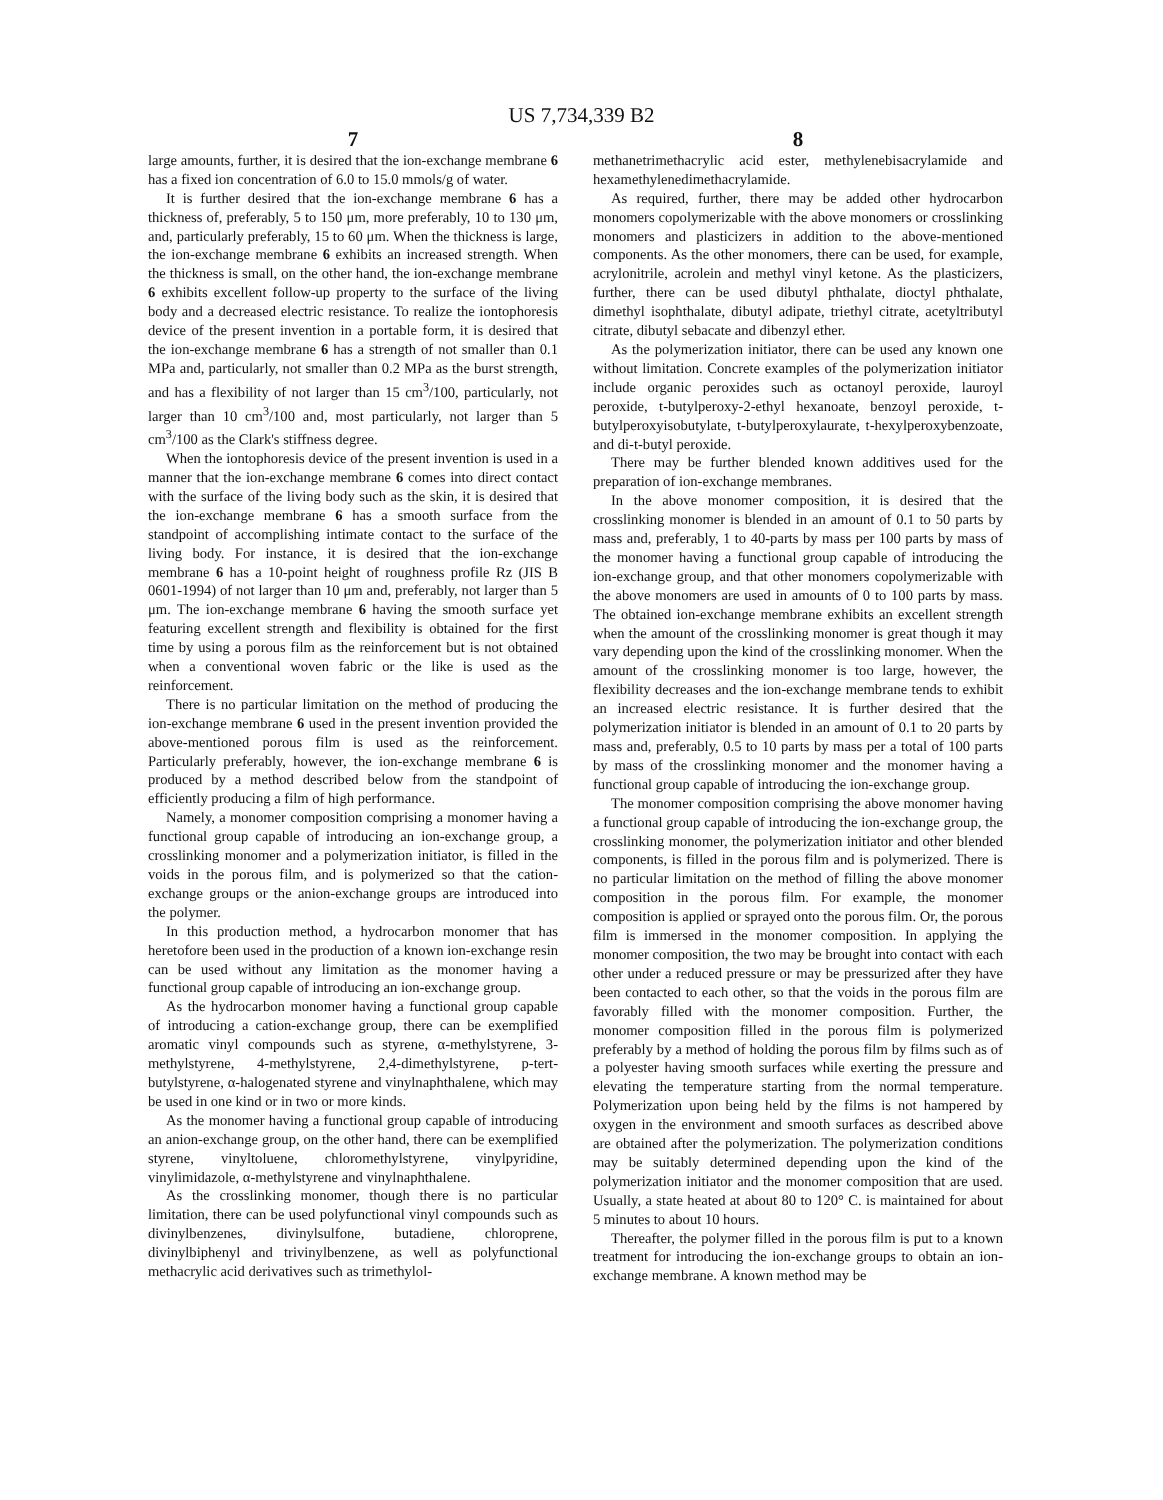US 7,734,339 B2
7
large amounts, further, it is desired that the ion-exchange membrane 6 has a fixed ion concentration of 6.0 to 15.0 mmols/g of water.
It is further desired that the ion-exchange membrane 6 has a thickness of, preferably, 5 to 150 μm, more preferably, 10 to 130 μm, and, particularly preferably, 15 to 60 μm. When the thickness is large, the ion-exchange membrane 6 exhibits an increased strength. When the thickness is small, on the other hand, the ion-exchange membrane 6 exhibits excellent follow-up property to the surface of the living body and a decreased electric resistance. To realize the iontophoresis device of the present invention in a portable form, it is desired that the ion-exchange membrane 6 has a strength of not smaller than 0.1 MPa and, particularly, not smaller than 0.2 MPa as the burst strength, and has a flexibility of not larger than 15 cm<sup>3</sup>/100, particularly, not larger than 10 cm<sup>3</sup>/100 and, most particularly, not larger than 5 cm<sup>3</sup>/100 as the Clark's stiffness degree.
When the iontophoresis device of the present invention is used in a manner that the ion-exchange membrane 6 comes into direct contact with the surface of the living body such as the skin, it is desired that the ion-exchange membrane 6 has a smooth surface from the standpoint of accomplishing intimate contact to the surface of the living body. For instance, it is desired that the ion-exchange membrane 6 has a 10-point height of roughness profile Rz (JIS B 0601-1994) of not larger than 10 μm and, preferably, not larger than 5 μm. The ion-exchange membrane 6 having the smooth surface yet featuring excellent strength and flexibility is obtained for the first time by using a porous film as the reinforcement but is not obtained when a conventional woven fabric or the like is used as the reinforcement.
There is no particular limitation on the method of producing the ion-exchange membrane 6 used in the present invention provided the above-mentioned porous film is used as the reinforcement. Particularly preferably, however, the ion-exchange membrane 6 is produced by a method described below from the standpoint of efficiently producing a film of high performance.
Namely, a monomer composition comprising a monomer having a functional group capable of introducing an ion-exchange group, a crosslinking monomer and a polymerization initiator, is filled in the voids in the porous film, and is polymerized so that the cation-exchange groups or the anion-exchange groups are introduced into the polymer.
In this production method, a hydrocarbon monomer that has heretofore been used in the production of a known ion-exchange resin can be used without any limitation as the monomer having a functional group capable of introducing an ion-exchange group.
As the hydrocarbon monomer having a functional group capable of introducing a cation-exchange group, there can be exemplified aromatic vinyl compounds such as styrene, α-methylstyrene, 3-methylstyrene, 4-methylstyrene, 2,4-dimethylstyrene, p-tert-butylstyrene, α-halogenated styrene and vinylnaphthalene, which may be used in one kind or in two or more kinds.
As the monomer having a functional group capable of introducing an anion-exchange group, on the other hand, there can be exemplified styrene, vinyltoluene, chloromethylstyrene, vinylpyridine, vinylimidazole, α-methylstyrene and vinylnaphthalene.
As the crosslinking monomer, though there is no particular limitation, there can be used polyfunctional vinyl compounds such as divinylbenzenes, divinylsulfone, butadiene, chloroprene, divinylbiphenyl and trivinylbenzene, as well as polyfunctional methacrylic acid derivatives such as trimethylol-
8
methanetrimethacrylic acid ester, methylenebisacrylamide and hexamethylenedimethacrylamide.
As required, further, there may be added other hydrocarbon monomers copolymerizable with the above monomers or crosslinking monomers and plasticizers in addition to the above-mentioned components. As the other monomers, there can be used, for example, acrylonitrile, acrolein and methyl vinyl ketone. As the plasticizers, further, there can be used dibutyl phthalate, dioctyl phthalate, dimethyl isophthalate, dibutyl adipate, triethyl citrate, acetyltributyl citrate, dibutyl sebacate and dibenzyl ether.
As the polymerization initiator, there can be used any known one without limitation. Concrete examples of the polymerization initiator include organic peroxides such as octanoyl peroxide, lauroyl peroxide, t-butylperoxy-2-ethyl hexanoate, benzoyl peroxide, t-butylperoxyisobutylate, t-butylperoxylaurate, t-hexylperoxybenzoate, and di-t-butyl peroxide.
There may be further blended known additives used for the preparation of ion-exchange membranes.
In the above monomer composition, it is desired that the crosslinking monomer is blended in an amount of 0.1 to 50 parts by mass and, preferably, 1 to 40-parts by mass per 100 parts by mass of the monomer having a functional group capable of introducing the ion-exchange group, and that other monomers copolymerizable with the above monomers are used in amounts of 0 to 100 parts by mass. The obtained ion-exchange membrane exhibits an excellent strength when the amount of the crosslinking monomer is great though it may vary depending upon the kind of the crosslinking monomer. When the amount of the crosslinking monomer is too large, however, the flexibility decreases and the ion-exchange membrane tends to exhibit an increased electric resistance. It is further desired that the polymerization initiator is blended in an amount of 0.1 to 20 parts by mass and, preferably, 0.5 to 10 parts by mass per a total of 100 parts by mass of the crosslinking monomer and the monomer having a functional group capable of introducing the ion-exchange group.
The monomer composition comprising the above monomer having a functional group capable of introducing the ion-exchange group, the crosslinking monomer, the polymerization initiator and other blended components, is filled in the porous film and is polymerized. There is no particular limitation on the method of filling the above monomer composition in the porous film. For example, the monomer composition is applied or sprayed onto the porous film. Or, the porous film is immersed in the monomer composition. In applying the monomer composition, the two may be brought into contact with each other under a reduced pressure or may be pressurized after they have been contacted to each other, so that the voids in the porous film are favorably filled with the monomer composition. Further, the monomer composition filled in the porous film is polymerized preferably by a method of holding the porous film by films such as of a polyester having smooth surfaces while exerting the pressure and elevating the temperature starting from the normal temperature. Polymerization upon being held by the films is not hampered by oxygen in the environment and smooth surfaces as described above are obtained after the polymerization. The polymerization conditions may be suitably determined depending upon the kind of the polymerization initiator and the monomer composition that are used. Usually, a state heated at about 80 to 120° C. is maintained for about 5 minutes to about 10 hours.
Thereafter, the polymer filled in the porous film is put to a known treatment for introducing the ion-exchange groups to obtain an ion-exchange membrane. A known method may be